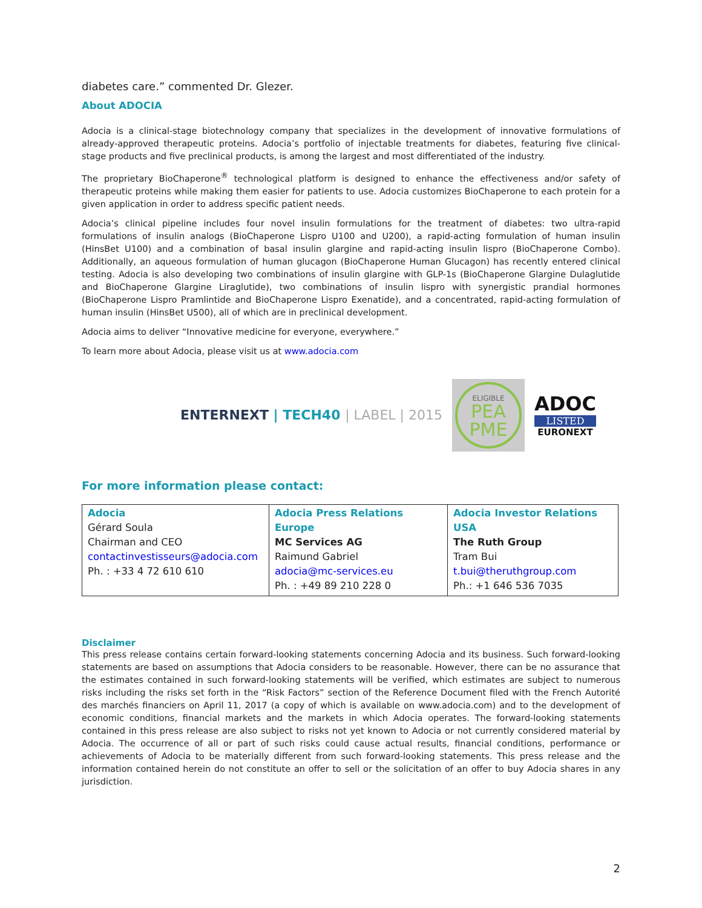diabetes care.” commented Dr. Glezer.
About ADOCIA
Adocia is a clinical-stage biotechnology company that specializes in the development of innovative formulations of already-approved therapeutic proteins. Adocia’s portfolio of injectable treatments for diabetes, featuring five clinical-stage products and five preclinical products, is among the largest and most differentiated of the industry.
The proprietary BioChaperone<sup>®</sup> technological platform is designed to enhance the effectiveness and/or safety of therapeutic proteins while making them easier for patients to use. Adocia customizes BioChaperone to each protein for a given application in order to address specific patient needs.
Adocia’s clinical pipeline includes four novel insulin formulations for the treatment of diabetes: two ultra-rapid formulations of insulin analogs (BioChaperone Lispro U100 and U200), a rapid-acting formulation of human insulin (HinsBet U100) and a combination of basal insulin glargine and rapid-acting insulin lispro (BioChaperone Combo). Additionally, an aqueous formulation of human glucagon (BioChaperone Human Glucagon) has recently entered clinical testing. Adocia is also developing two combinations of insulin glargine with GLP-1s (BioChaperone Glargine Dulaglutide and BioChaperone Glargine Liraglutide), two combinations of insulin lispro with synergistic prandial hormones (BioChaperone Lispro Pramlintide and BioChaperone Lispro Exenatide), and a concentrated, rapid-acting formulation of human insulin (HinsBet U500), all of which are in preclinical development.
Adocia aims to deliver “Innovative medicine for everyone, everywhere.”
To learn more about Adocia, please visit us at www.adocia.com
ENTERNEXT | TECH40 | LABEL | 2015
ELIGIBLE
PEA
PME
ADOC
LISTED
EURONEXT
For more information please contact:
| Adocia Gérard Soula Chairman and CEO contactinvestisseurs@adocia.com Ph. : +33 4 72 610 610 | Adocia Press Relations Europe MC Services AG Raimund Gabriel adocia@mc-services.eu Ph. : +49 89 210 228 0 | Adocia Investor Relations USA The Ruth Group Tram Bui t.bui@theruthgroup.com Ph.: +1 646 536 7035 |
Disclaimer
This press release contains certain forward-looking statements concerning Adocia and its business. Such forward-looking statements are based on assumptions that Adocia considers to be reasonable. However, there can be no assurance that the estimates contained in such forward-looking statements will be verified, which estimates are subject to numerous risks including the risks set forth in the “Risk Factors” section of the Reference Document filed with the French Autorité des marchés financiers on April 11, 2017 (a copy of which is available on www.adocia.com) and to the development of economic conditions, financial markets and the markets in which Adocia operates. The forward-looking statements contained in this press release are also subject to risks not yet known to Adocia or not currently considered material by Adocia. The occurrence of all or part of such risks could cause actual results, financial conditions, performance or achievements of Adocia to be materially different from such forward-looking statements. This press release and the information contained herein do not constitute an offer to sell or the solicitation of an offer to buy Adocia shares in any jurisdiction.
2